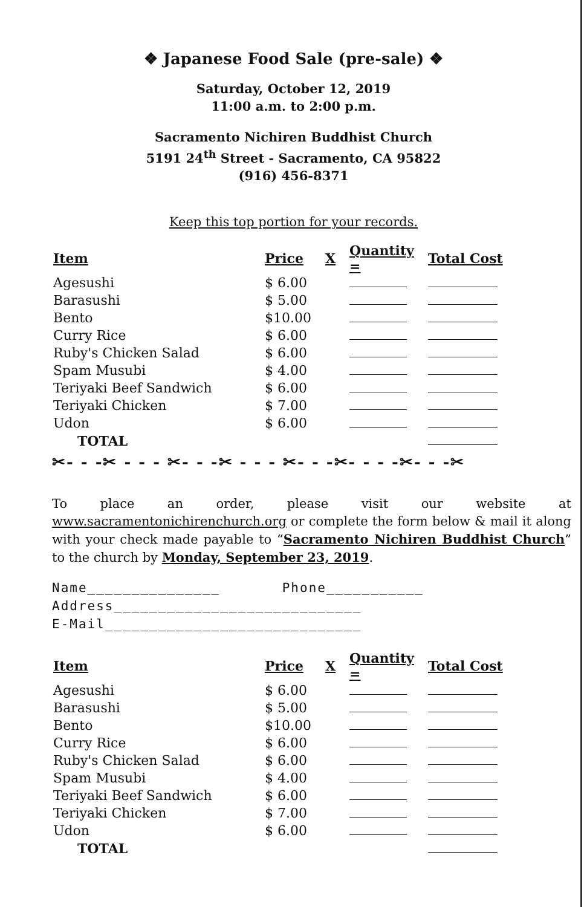❖ Japanese Food Sale (pre-sale) ❖
Saturday, October 12, 2019
11:00 a.m. to 2:00 p.m.
Sacramento Nichiren Buddhist Church
5191 24<sup>th</sup> Street - Sacramento, CA 95822
(916) 456-8371
Keep this top portion for your records.
| Item | Price | X | Quantity = | Total Cost |
| --- | --- | --- | --- | --- |
| Agesushi | $ 6.00 | | | |
| Barasushi | $ 5.00 | | | |
| Bento | $10.00 | | | |
| Curry Rice | $ 6.00 | | | |
| Ruby's Chicken Salad | $ 6.00 | | | |
| Spam Musubi | $ 4.00 | | | |
| Teriyaki Beef Sandwich | $ 6.00 | | | |
| Teriyaki Chicken | $ 7.00 | | | |
| Udon | $ 6.00 | | | |
| TOTAL | | | | |
✂- - -✂ - - - ✂- - -✂ - - - ✂- - -✂- - - -✂- - -✂
To place an order, please visit our website at www.sacramentonichirenchurch.org or complete the form below & mail it along with your check made payable to “Sacramento Nichiren Buddhist Church” to the church by Monday, September 23, 2019.
Name_______________ Phone___________
Address____________________________
E-Mail_____________________________
| Item | Price | X | Quantity = | Total Cost |
| --- | --- | --- | --- | --- |
| Agesushi | $ 6.00 | | | |
| Barasushi | $ 5.00 | | | |
| Bento | $10.00 | | | |
| Curry Rice | $ 6.00 | | | |
| Ruby's Chicken Salad | $ 6.00 | | | |
| Spam Musubi | $ 4.00 | | | |
| Teriyaki Beef Sandwich | $ 6.00 | | | |
| Teriyaki Chicken | $ 7.00 | | | |
| Udon | $ 6.00 | | | |
| TOTAL | | | | |